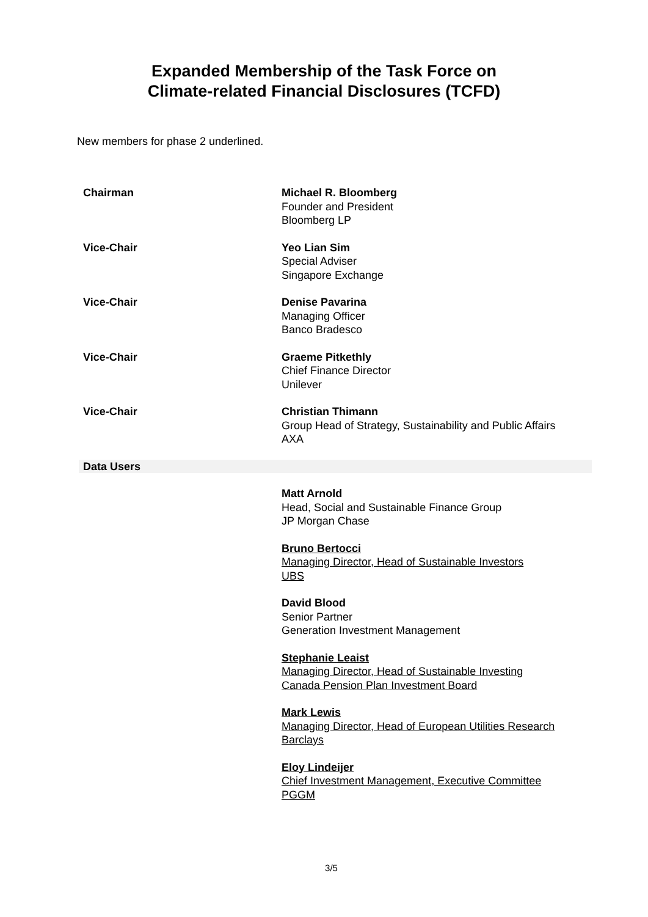Expanded Membership of the Task Force on
Climate-related Financial Disclosures (TCFD)
New members for phase 2 underlined.
| Chairman | Michael R. Bloomberg Founder and President Bloomberg LP |
| Vice-Chair | Yeo Lian Sim Special Adviser Singapore Exchange |
| Vice-Chair | Denise Pavarina Managing Officer Banco Bradesco |
| Vice-Chair | Graeme Pitkethly Chief Finance Director Unilever |
| Vice-Chair | Christian Thimann Group Head of Strategy, Sustainability and Public Affairs AXA |
| Data Users | |
| | Matt Arnold Head, Social and Sustainable Finance Group JP Morgan Chase |
| | Bruno Bertocci Managing Director, Head of Sustainable Investors UBS |
| | David Blood Senior Partner Generation Investment Management |
| | Stephanie Leaist Managing Director, Head of Sustainable Investing Canada Pension Plan Investment Board |
| | Mark Lewis Managing Director, Head of European Utilities Research Barclays |
| | Eloy Lindeijer Chief Investment Management, Executive Committee PGGM |
3/5